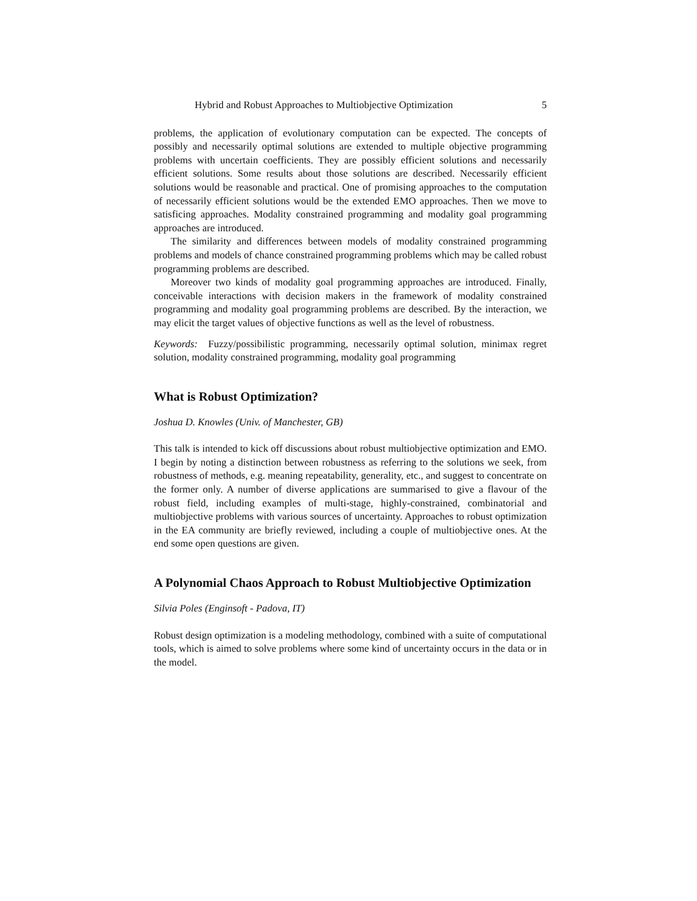Hybrid and Robust Approaches to Multiobjective Optimization 5
problems, the application of evolutionary computation can be expected. The concepts of possibly and necessarily optimal solutions are extended to multiple objective programming problems with uncertain coefficients. They are possibly efficient solutions and necessarily efficient solutions. Some results about those solutions are described. Necessarily efficient solutions would be reasonable and practical. One of promising approaches to the computation of necessarily efficient solutions would be the extended EMO approaches. Then we move to satisficing approaches. Modality constrained programming and modality goal programming approaches are introduced.
The similarity and differences between models of modality constrained programming problems and models of chance constrained programming problems which may be called robust programming problems are described.
Moreover two kinds of modality goal programming approaches are introduced. Finally, conceivable interactions with decision makers in the framework of modality constrained programming and modality goal programming problems are described. By the interaction, we may elicit the target values of objective functions as well as the level of robustness.
Keywords: Fuzzy/possibilistic programming, necessarily optimal solution, minimax regret solution, modality constrained programming, modality goal programming
What is Robust Optimization?
Joshua D. Knowles (Univ. of Manchester, GB)
This talk is intended to kick off discussions about robust multiobjective optimization and EMO. I begin by noting a distinction between robustness as referring to the solutions we seek, from robustness of methods, e.g. meaning repeatability, generality, etc., and suggest to concentrate on the former only. A number of diverse applications are summarised to give a flavour of the robust field, including examples of multi-stage, highly-constrained, combinatorial and multiobjective problems with various sources of uncertainty. Approaches to robust optimization in the EA community are briefly reviewed, including a couple of multiobjective ones. At the end some open questions are given.
A Polynomial Chaos Approach to Robust Multiobjective Optimization
Silvia Poles (Enginsoft - Padova, IT)
Robust design optimization is a modeling methodology, combined with a suite of computational tools, which is aimed to solve problems where some kind of uncertainty occurs in the data or in the model.